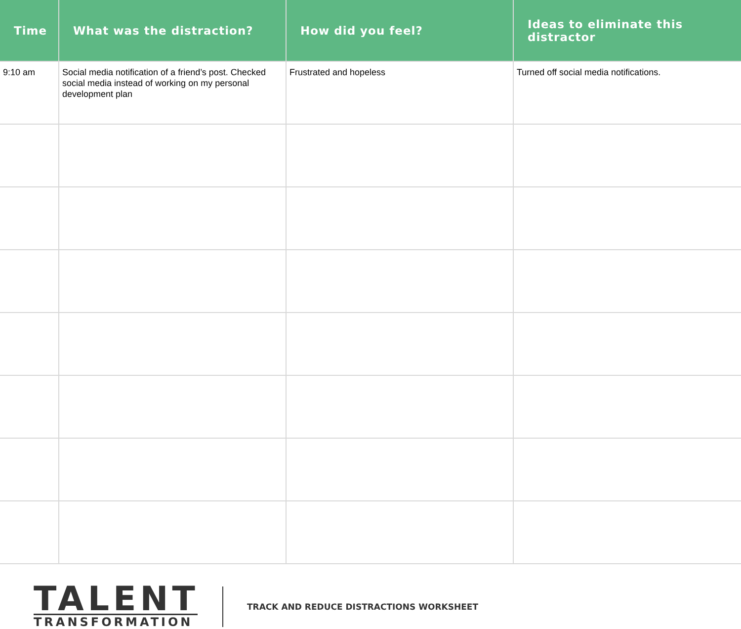| Time | What was the distraction? | How did you feel? | Ideas to eliminate this distractor |
| --- | --- | --- | --- |
| 9:10 am | Social media notification of a friend’s post. Checked social media instead of working on my personal development plan | Frustrated and hopeless | Turned off social media notifications. |
TALENT
TRANSFORMATION
TRACK AND REDUCE DISTRACTIONS WORKSHEET